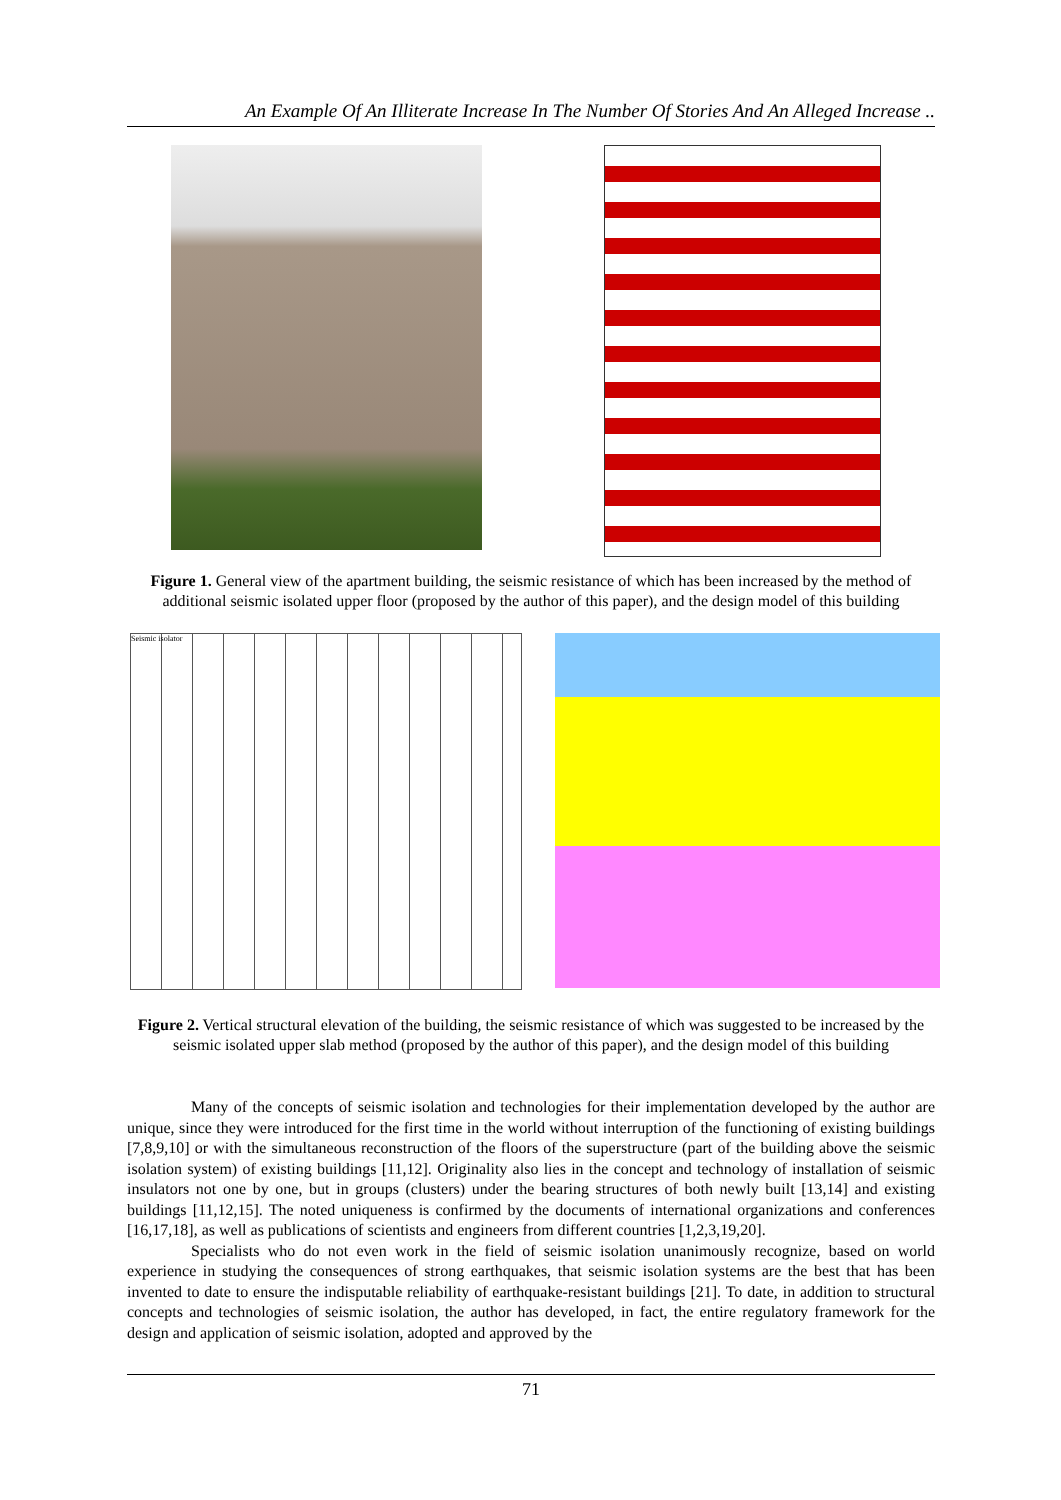An Example Of An Illiterate Increase In The Number Of Stories And An Alleged Increase ..
Figure 1. General view of the apartment building, the seismic resistance of which has been increased by the method of additional seismic isolated upper floor (proposed by the author of this paper), and the design model of this building
Seismic isolator
Figure 2. Vertical structural elevation of the building, the seismic resistance of which was suggested to be increased by the seismic isolated upper slab method (proposed by the author of this paper), and the design model of this building
Many of the concepts of seismic isolation and technologies for their implementation developed by the author are unique, since they were introduced for the first time in the world without interruption of the functioning of existing buildings [7,8,9,10] or with the simultaneous reconstruction of the floors of the superstructure (part of the building above the seismic isolation system) of existing buildings [11,12]. Originality also lies in the concept and technology of installation of seismic insulators not one by one, but in groups (clusters) under the bearing structures of both newly built [13,14] and existing buildings [11,12,15]. The noted uniqueness is confirmed by the documents of international organizations and conferences [16,17,18], as well as publications of scientists and engineers from different countries [1,2,3,19,20].
Specialists who do not even work in the field of seismic isolation unanimously recognize, based on world experience in studying the consequences of strong earthquakes, that seismic isolation systems are the best that has been invented to date to ensure the indisputable reliability of earthquake-resistant buildings [21]. To date, in addition to structural concepts and technologies of seismic isolation, the author has developed, in fact, the entire regulatory framework for the design and application of seismic isolation, adopted and approved by the
71